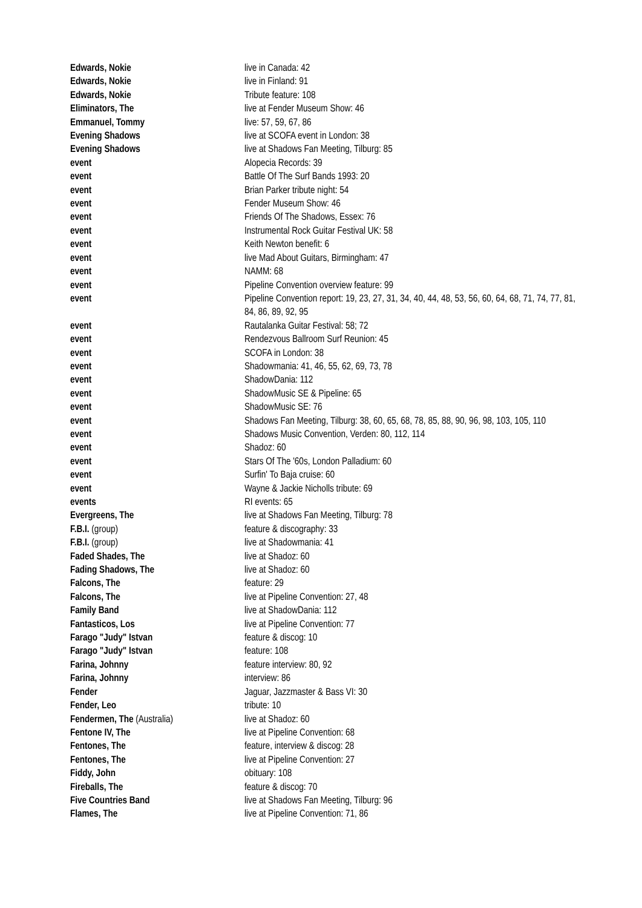| Edwards, Nokie | live in Canada: 42 |
| Edwards, Nokie | live in Finland: 91 |
| Edwards, Nokie | Tribute feature: 108 |
| Eliminators, The | live at Fender Museum Show: 46 |
| Emmanuel, Tommy | live: 57, 59, 67, 86 |
| Evening Shadows | live at SCOFA event in London: 38 |
| Evening Shadows | live at Shadows Fan Meeting, Tilburg: 85 |
| event | Alopecia Records: 39 |
| event | Battle Of The Surf Bands 1993: 20 |
| event | Brian Parker tribute night: 54 |
| event | Fender Museum Show: 46 |
| event | Friends Of The Shadows, Essex: 76 |
| event | Instrumental Rock Guitar Festival UK: 58 |
| event | Keith Newton benefit: 6 |
| event | live Mad About Guitars, Birmingham: 47 |
| event | NAMM: 68 |
| event | Pipeline Convention overview feature: 99 |
| event | Pipeline Convention report: 19, 23, 27, 31, 34, 40, 44, 48, 53, 56, 60, 64, 68, 71, 74, 77, 81, 84, 86, 89, 92, 95 |
| event | Rautalanka Guitar Festival: 58; 72 |
| event | Rendezvous Ballroom Surf Reunion: 45 |
| event | SCOFA in London: 38 |
| event | Shadowmania: 41, 46, 55, 62, 69, 73, 78 |
| event | ShadowDania: 112 |
| event | ShadowMusic SE & Pipeline: 65 |
| event | ShadowMusic SE: 76 |
| event | Shadows Fan Meeting, Tilburg: 38, 60, 65, 68, 78, 85, 88, 90, 96, 98, 103, 105, 110 |
| event | Shadows Music Convention, Verden: 80, 112, 114 |
| event | Shadoz: 60 |
| event | Stars Of The '60s, London Palladium: 60 |
| event | Surfin' To Baja cruise: 60 |
| event | Wayne & Jackie Nicholls tribute: 69 |
| events | RI events: 65 |
| Evergreens, The | live at Shadows Fan Meeting, Tilburg: 78 |
| F.B.I. (group) | feature & discography: 33 |
| F.B.I. (group) | live at Shadowmania: 41 |
| Faded Shades, The | live at Shadoz: 60 |
| Fading Shadows, The | live at Shadoz: 60 |
| Falcons, The | feature: 29 |
| Falcons, The | live at Pipeline Convention: 27, 48 |
| Family Band | live at ShadowDania: 112 |
| Fantasticos, Los | live at Pipeline Convention: 77 |
| Farago "Judy" Istvan | feature & discog: 10 |
| Farago "Judy" Istvan | feature: 108 |
| Farina, Johnny | feature interview: 80, 92 |
| Farina, Johnny | interview: 86 |
| Fender | Jaguar, Jazzmaster & Bass VI: 30 |
| Fender, Leo | tribute: 10 |
| Fendermen, The (Australia) | live at Shadoz: 60 |
| Fentone IV, The | live at Pipeline Convention: 68 |
| Fentones, The | feature, interview & discog: 28 |
| Fentones, The | live at Pipeline Convention: 27 |
| Fiddy, John | obituary: 108 |
| Fireballs, The | feature & discog: 70 |
| Five Countries Band | live at Shadows Fan Meeting, Tilburg: 96 |
| Flames, The | live at Pipeline Convention: 71, 86 |